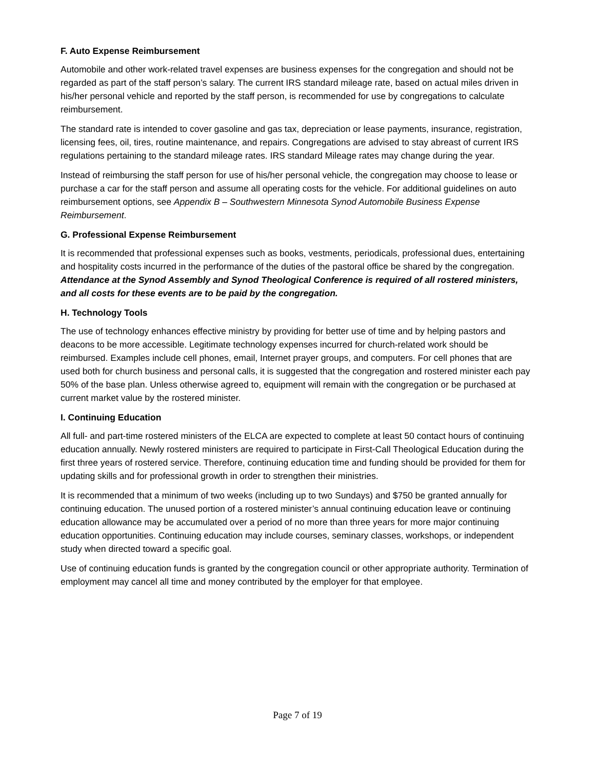F. Auto Expense Reimbursement
Automobile and other work-related travel expenses are business expenses for the congregation and should not be regarded as part of the staff person’s salary. The current IRS standard mileage rate, based on actual miles driven in his/her personal vehicle and reported by the staff person, is recommended for use by congregations to calculate reimbursement.
The standard rate is intended to cover gasoline and gas tax, depreciation or lease payments, insurance, registration, licensing fees, oil, tires, routine maintenance, and repairs. Congregations are advised to stay abreast of current IRS regulations pertaining to the standard mileage rates. IRS standard Mileage rates may change during the year.
Instead of reimbursing the staff person for use of his/her personal vehicle, the congregation may choose to lease or purchase a car for the staff person and assume all operating costs for the vehicle. For additional guidelines on auto reimbursement options, see Appendix B – Southwestern Minnesota Synod Automobile Business Expense Reimbursement.
G. Professional Expense Reimbursement
It is recommended that professional expenses such as books, vestments, periodicals, professional dues, entertaining and hospitality costs incurred in the performance of the duties of the pastoral office be shared by the congregation. Attendance at the Synod Assembly and Synod Theological Conference is required of all rostered ministers, and all costs for these events are to be paid by the congregation.
H. Technology Tools
The use of technology enhances effective ministry by providing for better use of time and by helping pastors and deacons to be more accessible. Legitimate technology expenses incurred for church-related work should be reimbursed. Examples include cell phones, email, Internet prayer groups, and computers. For cell phones that are used both for church business and personal calls, it is suggested that the congregation and rostered minister each pay 50% of the base plan. Unless otherwise agreed to, equipment will remain with the congregation or be purchased at current market value by the rostered minister.
I. Continuing Education
All full- and part-time rostered ministers of the ELCA are expected to complete at least 50 contact hours of continuing education annually. Newly rostered ministers are required to participate in First-Call Theological Education during the first three years of rostered service. Therefore, continuing education time and funding should be provided for them for updating skills and for professional growth in order to strengthen their ministries.
It is recommended that a minimum of two weeks (including up to two Sundays) and $750 be granted annually for continuing education. The unused portion of a rostered minister’s annual continuing education leave or continuing education allowance may be accumulated over a period of no more than three years for more major continuing education opportunities. Continuing education may include courses, seminary classes, workshops, or independent study when directed toward a specific goal.
Use of continuing education funds is granted by the congregation council or other appropriate authority. Termination of employment may cancel all time and money contributed by the employer for that employee.
Page 7 of 19